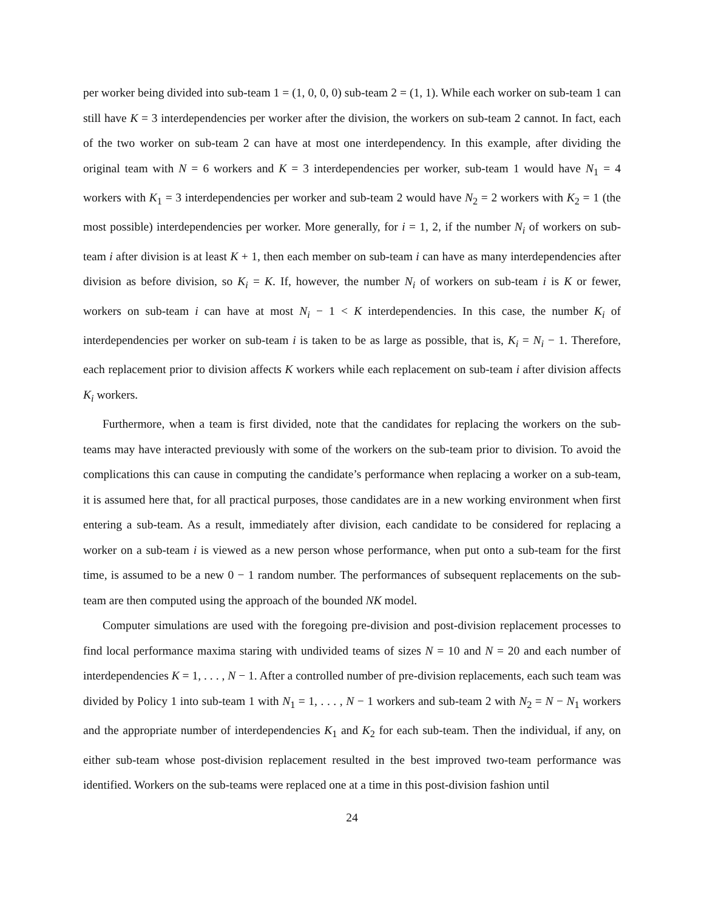per worker being divided into sub-team 1 = (1, 0, 0, 0) sub-team 2 = (1, 1). While each worker on sub-team 1 can still have K = 3 interdependencies per worker after the division, the workers on sub-team 2 cannot. In fact, each of the two worker on sub-team 2 can have at most one interdependency. In this example, after dividing the original team with N = 6 workers and K = 3 interdependencies per worker, sub-team 1 would have N<sub>1</sub> = 4 workers with K<sub>1</sub> = 3 interdependencies per worker and sub-team 2 would have N<sub>2</sub> = 2 workers with K<sub>2</sub> = 1 (the most possible) interdependencies per worker. More generally, for i = 1, 2, if the number N<sub>i</sub> of workers on sub-team i after division is at least K + 1, then each member on sub-team i can have as many interdependencies after division as before division, so K<sub>i</sub> = K. If, however, the number N<sub>i</sub> of workers on sub-team i is K or fewer, workers on sub-team i can have at most N<sub>i</sub> − 1 < K interdependencies. In this case, the number K<sub>i</sub> of interdependencies per worker on sub-team i is taken to be as large as possible, that is, K<sub>i</sub> = N<sub>i</sub> − 1. Therefore, each replacement prior to division affects K workers while each replacement on sub-team i after division affects K<sub>i</sub> workers.
Furthermore, when a team is first divided, note that the candidates for replacing the workers on the sub-teams may have interacted previously with some of the workers on the sub-team prior to division. To avoid the complications this can cause in computing the candidate’s performance when replacing a worker on a sub-team, it is assumed here that, for all practical purposes, those candidates are in a new working environment when first entering a sub-team. As a result, immediately after division, each candidate to be considered for replacing a worker on a sub-team i is viewed as a new person whose performance, when put onto a sub-team for the first time, is assumed to be a new 0 − 1 random number. The performances of subsequent replacements on the sub-team are then computed using the approach of the bounded NK model.
Computer simulations are used with the foregoing pre-division and post-division replacement processes to find local performance maxima staring with undivided teams of sizes N = 10 and N = 20 and each number of interdependencies K = 1, . . . , N − 1. After a controlled number of pre-division replacements, each such team was divided by Policy 1 into sub-team 1 with N<sub>1</sub> = 1, . . . , N − 1 workers and sub-team 2 with N<sub>2</sub> = N − N<sub>1</sub> workers and the appropriate number of interdependencies K<sub>1</sub> and K<sub>2</sub> for each sub-team. Then the individual, if any, on either sub-team whose post-division replacement resulted in the best improved two-team performance was identified. Workers on the sub-teams were replaced one at a time in this post-division fashion until
24